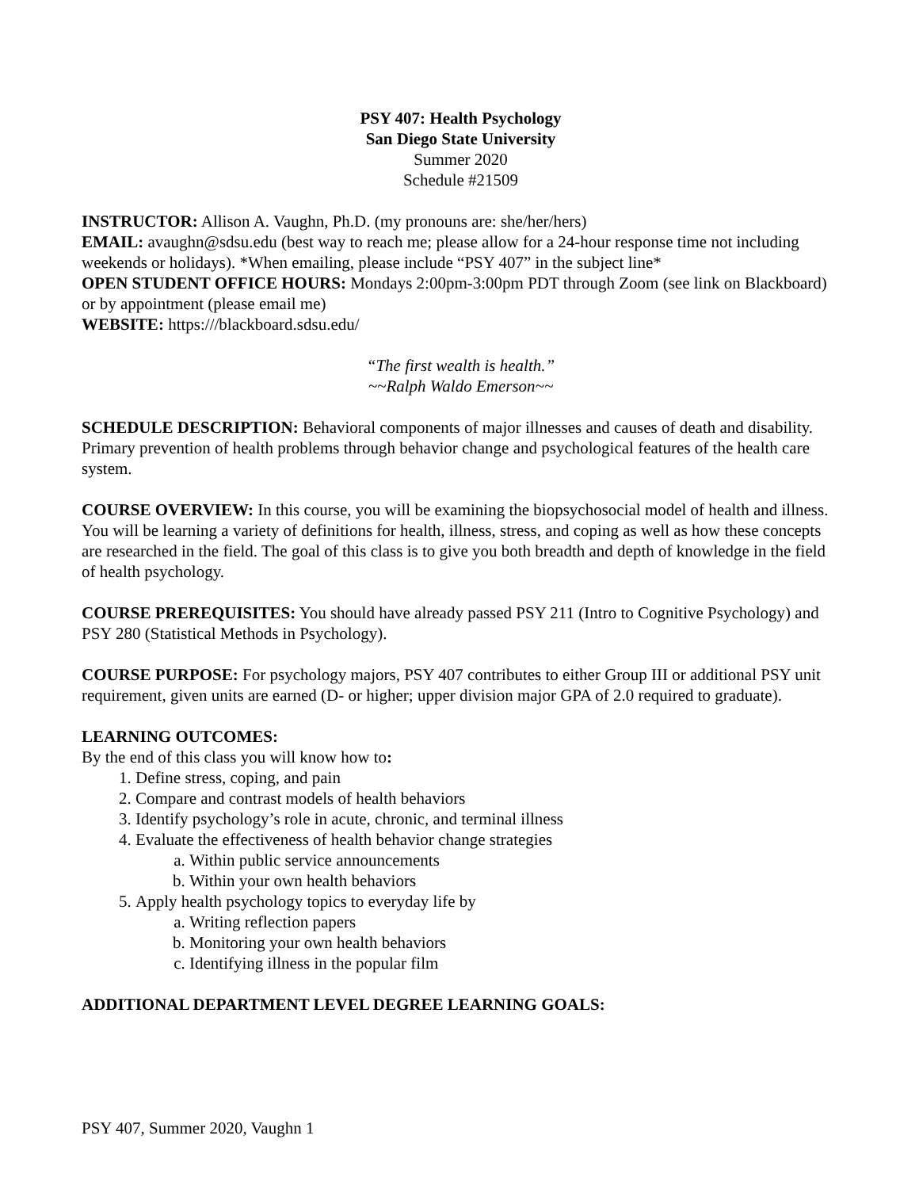PSY 407: Health Psychology
San Diego State University
Summer 2020
Schedule #21509
INSTRUCTOR: Allison A. Vaughn, Ph.D. (my pronouns are: she/her/hers)
EMAIL: avaughn@sdsu.edu (best way to reach me; please allow for a 24-hour response time not including weekends or holidays). *When emailing, please include “PSY 407” in the subject line*
OPEN STUDENT OFFICE HOURS: Mondays 2:00pm-3:00pm PDT through Zoom (see link on Blackboard) or by appointment (please email me)
WEBSITE: https:///blackboard.sdsu.edu/
“The first wealth is health.”
~~Ralph Waldo Emerson~~
SCHEDULE DESCRIPTION: Behavioral components of major illnesses and causes of death and disability. Primary prevention of health problems through behavior change and psychological features of the health care system.
COURSE OVERVIEW: In this course, you will be examining the biopsychosocial model of health and illness. You will be learning a variety of definitions for health, illness, stress, and coping as well as how these concepts are researched in the field. The goal of this class is to give you both breadth and depth of knowledge in the field of health psychology.
COURSE PREREQUISITES: You should have already passed PSY 211 (Intro to Cognitive Psychology) and PSY 280 (Statistical Methods in Psychology).
COURSE PURPOSE: For psychology majors, PSY 407 contributes to either Group III or additional PSY unit requirement, given units are earned (D- or higher; upper division major GPA of 2.0 required to graduate).
LEARNING OUTCOMES:
By the end of this class you will know how to:
1. Define stress, coping, and pain
2. Compare and contrast models of health behaviors
3. Identify psychology’s role in acute, chronic, and terminal illness
4. Evaluate the effectiveness of health behavior change strategies
a. Within public service announcements
b. Within your own health behaviors
5. Apply health psychology topics to everyday life by
a. Writing reflection papers
b. Monitoring your own health behaviors
c. Identifying illness in the popular film
ADDITIONAL DEPARTMENT LEVEL DEGREE LEARNING GOALS:
PSY 407, Summer 2020, Vaughn 1